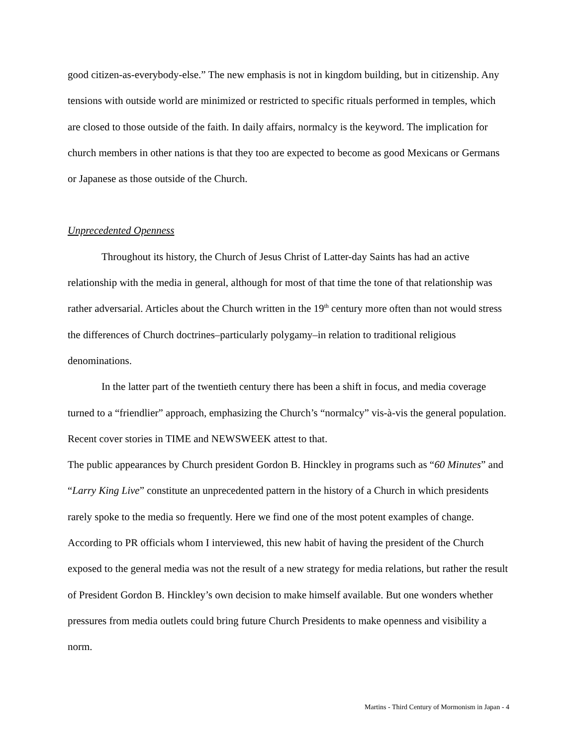good citizen-as-everybody-else.” The new emphasis is not in kingdom building, but in citizenship. Any tensions with outside world are minimized or restricted to specific rituals performed in temples, which are closed to those outside of the faith. In daily affairs, normalcy is the keyword. The implication for church members in other nations is that they too are expected to become as good Mexicans or Germans or Japanese as those outside of the Church.
Unprecedented Openness
Throughout its history, the Church of Jesus Christ of Latter-day Saints has had an active relationship with the media in general, although for most of that time the tone of that relationship was rather adversarial. Articles about the Church written in the 19<sup>th</sup> century more often than not would stress the differences of Church doctrines–particularly polygamy–in relation to traditional religious denominations.
In the latter part of the twentieth century there has been a shift in focus, and media coverage turned to a “friendlier” approach, emphasizing the Church’s “normalcy” vis-à-vis the general population. Recent cover stories in TIME and NEWSWEEK attest to that.
The public appearances by Church president Gordon B. Hinckley in programs such as “60 Minutes” and “Larry King Live” constitute an unprecedented pattern in the history of a Church in which presidents rarely spoke to the media so frequently. Here we find one of the most potent examples of change. According to PR officials whom I interviewed, this new habit of having the president of the Church exposed to the general media was not the result of a new strategy for media relations, but rather the result of President Gordon B. Hinckley’s own decision to make himself available. But one wonders whether pressures from media outlets could bring future Church Presidents to make openness and visibility a norm.
Martins - Third Century of Mormonism in Japan - 4